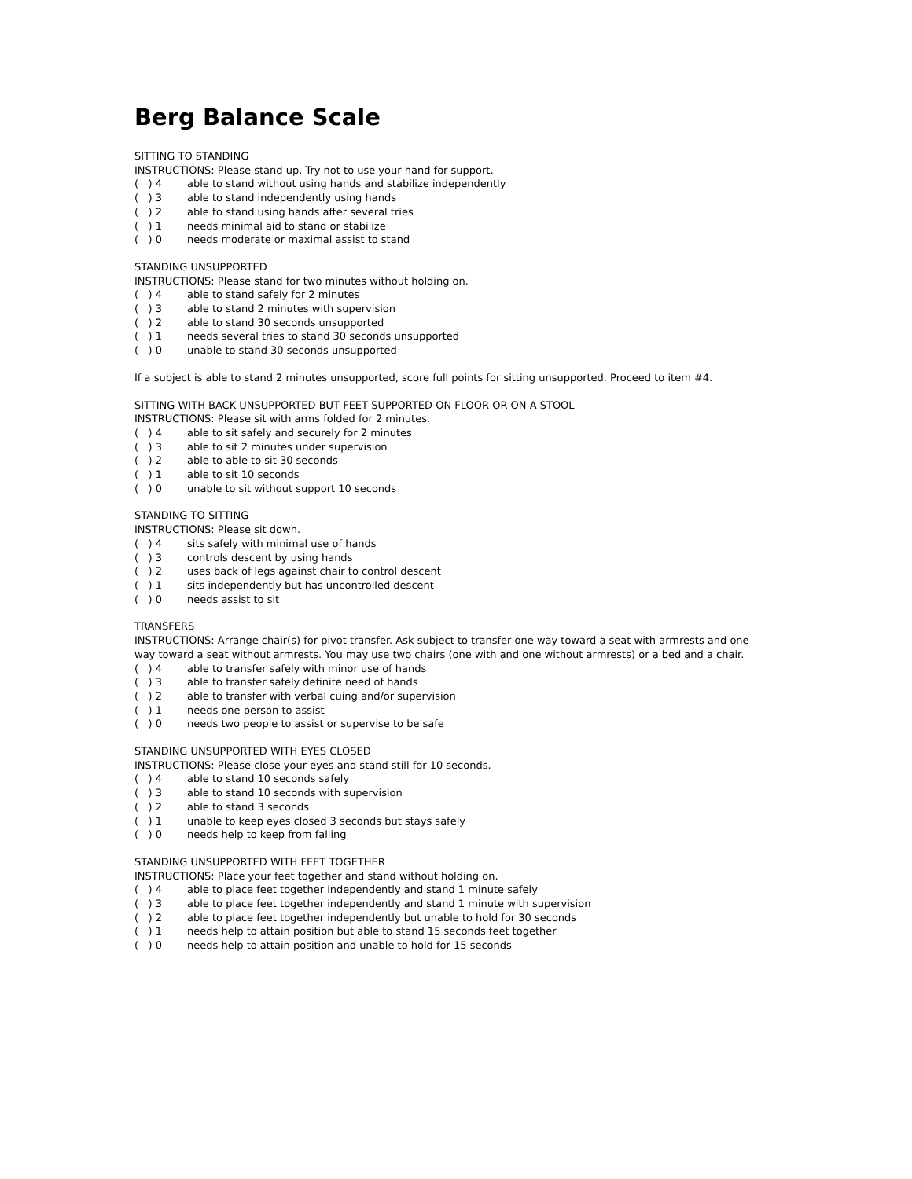Berg Balance Scale
SITTING TO STANDING
INSTRUCTIONS: Please stand up. Try not to use your hand for support.
( ) 4 able to stand without using hands and stabilize independently
( ) 3 able to stand independently using hands
( ) 2 able to stand using hands after several tries
( ) 1 needs minimal aid to stand or stabilize
( ) 0 needs moderate or maximal assist to stand
STANDING UNSUPPORTED
INSTRUCTIONS: Please stand for two minutes without holding on.
( ) 4 able to stand safely for 2 minutes
( ) 3 able to stand 2 minutes with supervision
( ) 2 able to stand 30 seconds unsupported
( ) 1 needs several tries to stand 30 seconds unsupported
( ) 0 unable to stand 30 seconds unsupported
If a subject is able to stand 2 minutes unsupported, score full points for sitting unsupported. Proceed to item #4.
SITTING WITH BACK UNSUPPORTED BUT FEET SUPPORTED ON FLOOR OR ON A STOOL
INSTRUCTIONS: Please sit with arms folded for 2 minutes.
( ) 4 able to sit safely and securely for 2 minutes
( ) 3 able to sit 2 minutes under supervision
( ) 2 able to able to sit 30 seconds
( ) 1 able to sit 10 seconds
( ) 0 unable to sit without support 10 seconds
STANDING TO SITTING
INSTRUCTIONS: Please sit down.
( ) 4 sits safely with minimal use of hands
( ) 3 controls descent by using hands
( ) 2 uses back of legs against chair to control descent
( ) 1 sits independently but has uncontrolled descent
( ) 0 needs assist to sit
TRANSFERS
INSTRUCTIONS: Arrange chair(s) for pivot transfer. Ask subject to transfer one way toward a seat with armrests and one way toward a seat without armrests. You may use two chairs (one with and one without armrests) or a bed and a chair.
( ) 4 able to transfer safely with minor use of hands
( ) 3 able to transfer safely definite need of hands
( ) 2 able to transfer with verbal cuing and/or supervision
( ) 1 needs one person to assist
( ) 0 needs two people to assist or supervise to be safe
STANDING UNSUPPORTED WITH EYES CLOSED
INSTRUCTIONS: Please close your eyes and stand still for 10 seconds.
( ) 4 able to stand 10 seconds safely
( ) 3 able to stand 10 seconds with supervision
( ) 2 able to stand 3 seconds
( ) 1 unable to keep eyes closed 3 seconds but stays safely
( ) 0 needs help to keep from falling
STANDING UNSUPPORTED WITH FEET TOGETHER
INSTRUCTIONS: Place your feet together and stand without holding on.
( ) 4 able to place feet together independently and stand 1 minute safely
( ) 3 able to place feet together independently and stand 1 minute with supervision
( ) 2 able to place feet together independently but unable to hold for 30 seconds
( ) 1 needs help to attain position but able to stand 15 seconds feet together
( ) 0 needs help to attain position and unable to hold for 15 seconds